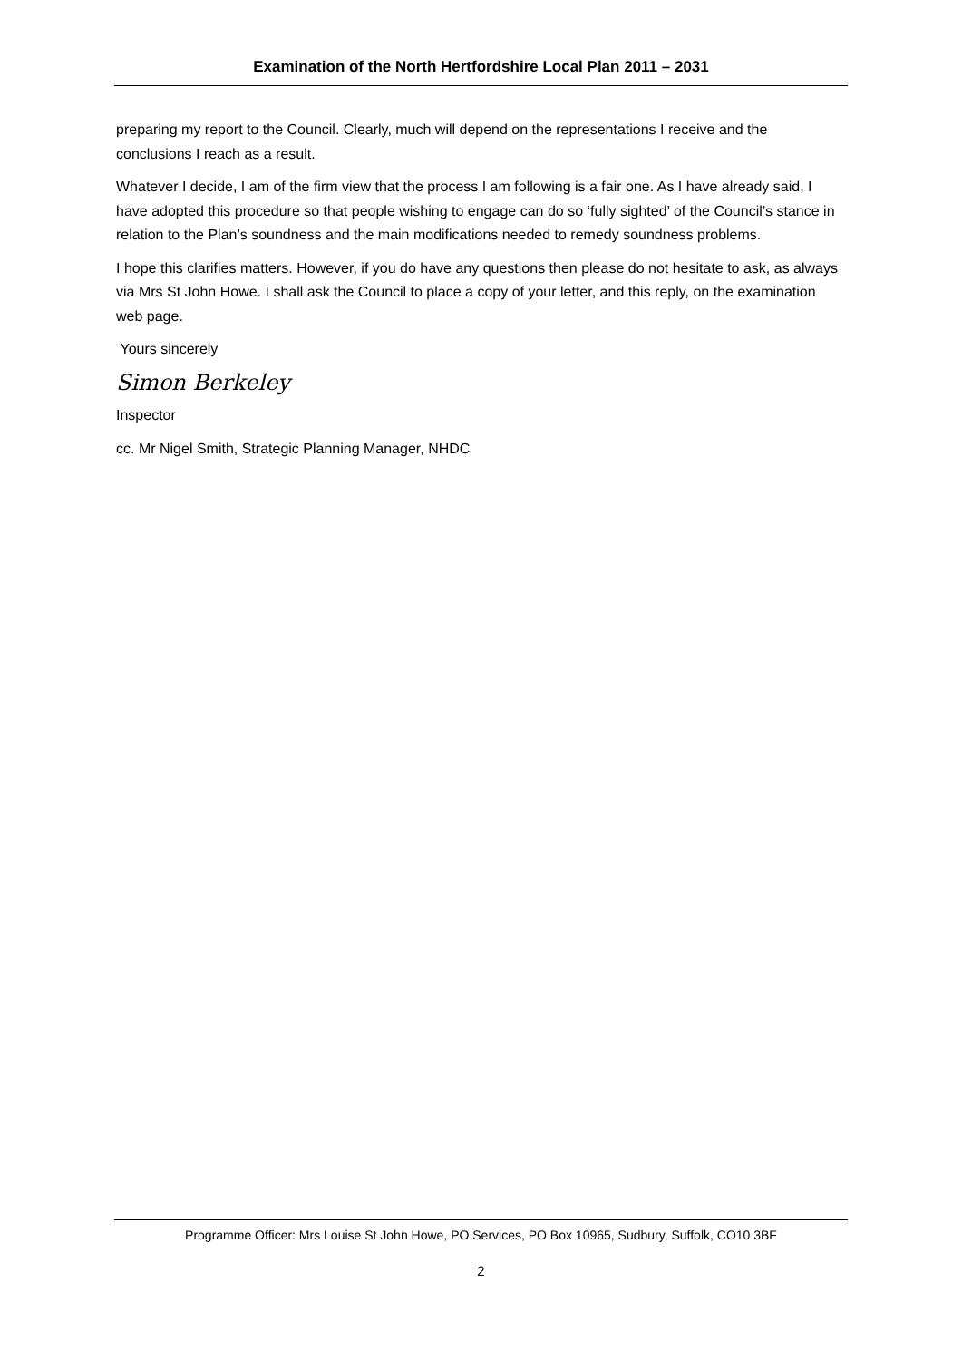Examination of the North Hertfordshire Local Plan 2011 – 2031
preparing my report to the Council. Clearly, much will depend on the representations I receive and the conclusions I reach as a result.
Whatever I decide, I am of the firm view that the process I am following is a fair one. As I have already said, I have adopted this procedure so that people wishing to engage can do so ‘fully sighted’ of the Council’s stance in relation to the Plan’s soundness and the main modifications needed to remedy soundness problems.
I hope this clarifies matters. However, if you do have any questions then please do not hesitate to ask, as always via Mrs St John Howe. I shall ask the Council to place a copy of your letter, and this reply, on the examination web page.
Yours sincerely
Simon Berkeley
Inspector
cc. Mr Nigel Smith, Strategic Planning Manager, NHDC
Programme Officer: Mrs Louise St John Howe, PO Services, PO Box 10965, Sudbury, Suffolk, CO10 3BF
2